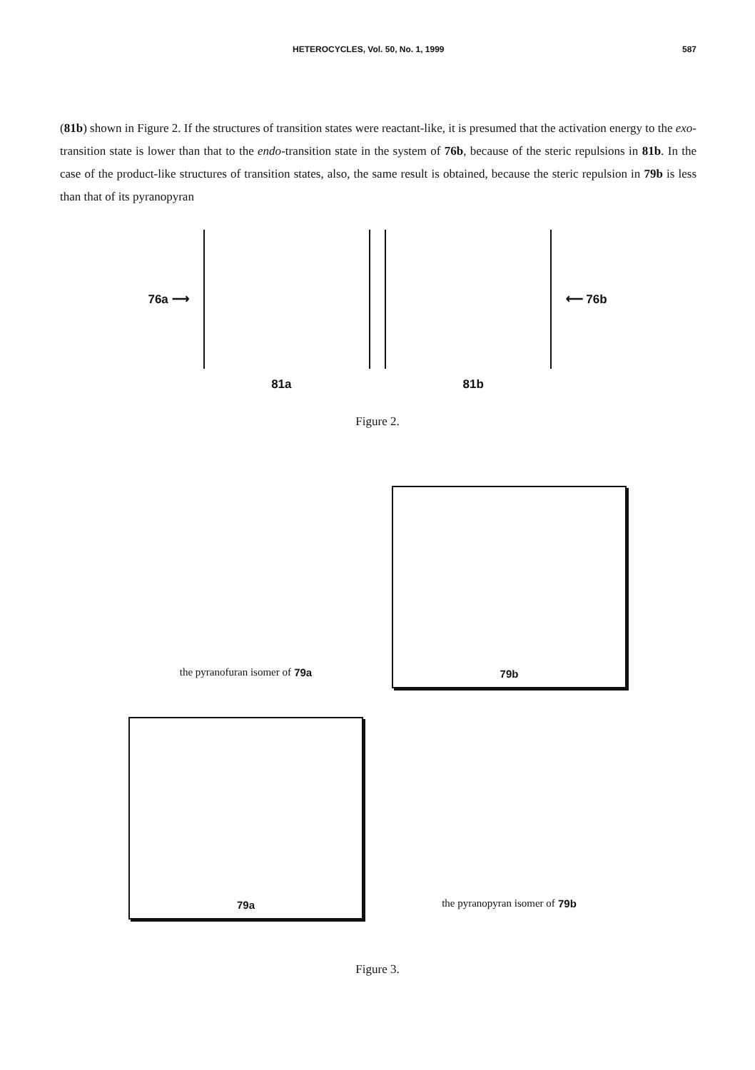HETEROCYCLES, Vol. 50, No. 1, 1999 587
(81b) shown in Figure 2. If the structures of transition states were reactant-like, it is presumed that the activation energy to the exo-transition state is lower than that to the endo-transition state in the system of 76b, because of the steric repulsions in 81b. In the case of the product-like structures of transition states, also, the same result is obtained, because the steric repulsion in 79b is less than that of its pyranopyran
76a ⟶ ⟵ 76b
81a 81b
Figure 2.
the pyranofuran isomer of 79a
79b
79a
the pyranopyran isomer of 79b
Figure 3.